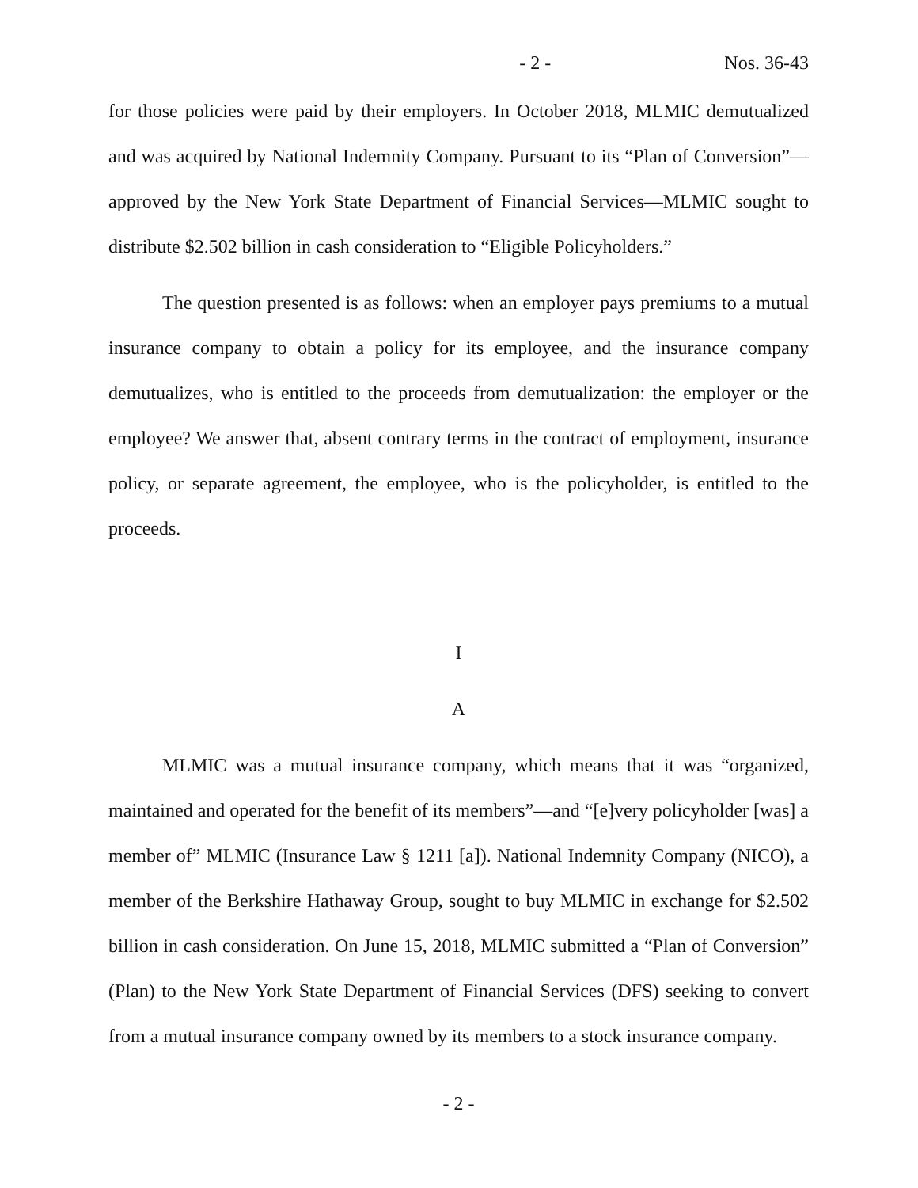- 2 - Nos. 36-43
for those policies were paid by their employers. In October 2018, MLMIC demutualized and was acquired by National Indemnity Company. Pursuant to its “Plan of Conversion”—approved by the New York State Department of Financial Services—MLMIC sought to distribute $2.502 billion in cash consideration to “Eligible Policyholders.”
The question presented is as follows: when an employer pays premiums to a mutual insurance company to obtain a policy for its employee, and the insurance company demutualizes, who is entitled to the proceeds from demutualization: the employer or the employee? We answer that, absent contrary terms in the contract of employment, insurance policy, or separate agreement, the employee, who is the policyholder, is entitled to the proceeds.
I
A
MLMIC was a mutual insurance company, which means that it was “organized, maintained and operated for the benefit of its members”—and “[e]very policyholder [was] a member of” MLMIC (Insurance Law § 1211 [a]). National Indemnity Company (NICO), a member of the Berkshire Hathaway Group, sought to buy MLMIC in exchange for $2.502 billion in cash consideration. On June 15, 2018, MLMIC submitted a “Plan of Conversion” (Plan) to the New York State Department of Financial Services (DFS) seeking to convert from a mutual insurance company owned by its members to a stock insurance company.
- 2 -